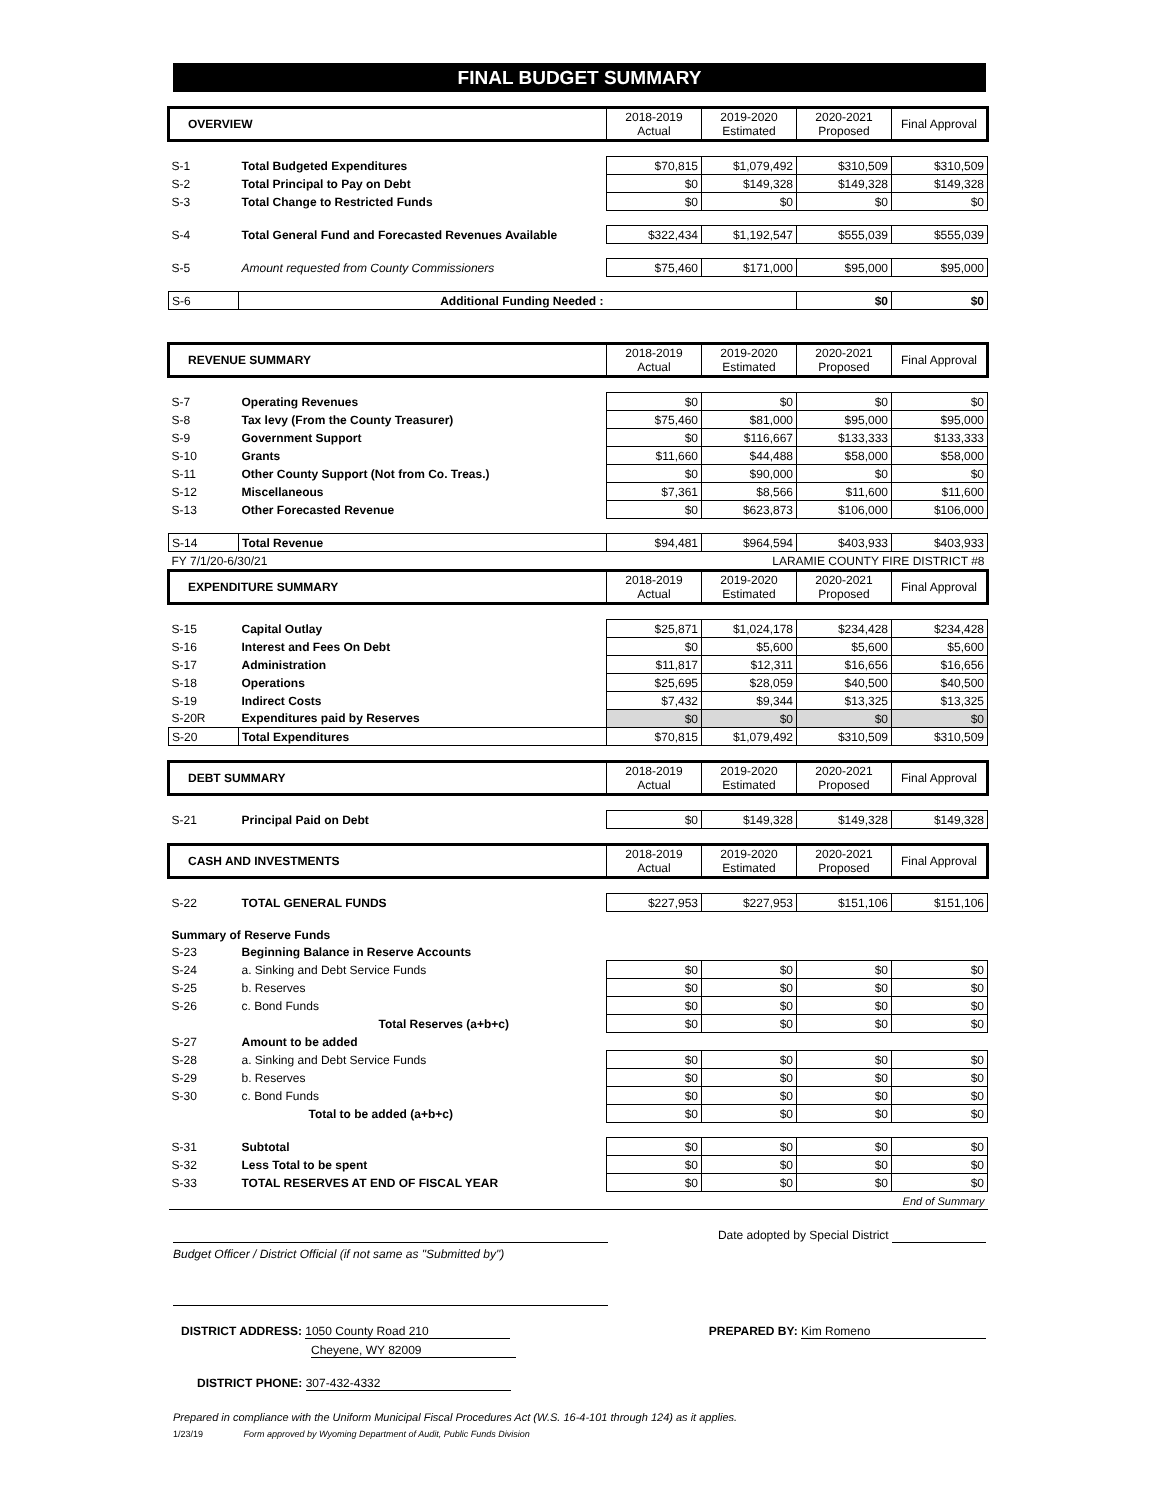FINAL BUDGET SUMMARY
| OVERVIEW | | 2018-2019 Actual | 2019-2020 Estimated | 2020-2021 Proposed | Final Approval |
| S-1 | Total Budgeted Expenditures | $70,815 | $1,079,492 | $310,509 | $310,509 |
| S-2 | Total Principal to Pay on Debt | $0 | $149,328 | $149,328 | $149,328 |
| S-3 | Total Change to Restricted Funds | $0 | $0 | $0 | $0 |
| S-4 | Total General Fund and Forecasted Revenues Available | $322,434 | $1,192,547 | $555,039 | $555,039 |
| S-5 | Amount requested from County Commissioners | $75,460 | $171,000 | $95,000 | $95,000 |
| S-6 | Additional Funding Needed : | | | $0 | $0 |
| REVENUE SUMMARY | | 2018-2019 Actual | 2019-2020 Estimated | 2020-2021 Proposed | Final Approval |
| S-7 | Operating Revenues | $0 | $0 | $0 | $0 |
| S-8 | Tax levy (From the County Treasurer) | $75,460 | $81,000 | $95,000 | $95,000 |
| S-9 | Government Support | $0 | $116,667 | $133,333 | $133,333 |
| S-10 | Grants | $11,660 | $44,488 | $58,000 | $58,000 |
| S-11 | Other County Support (Not from Co. Treas.) | $0 | $90,000 | $0 | $0 |
| S-12 | Miscellaneous | $7,361 | $8,566 | $11,600 | $11,600 |
| S-13 | Other Forecasted Revenue | $0 | $623,873 | $106,000 | $106,000 |
| S-14 | Total Revenue | $94,481 | $964,594 | $403,933 | $403,933 |
| FY 7/1/20-6/30/21 | | LARAMIE COUNTY FIRE DISTRICT #8 | | | |
| EXPENDITURE SUMMARY | | 2018-2019 Actual | 2019-2020 Estimated | 2020-2021 Proposed | Final Approval |
| S-15 | Capital Outlay | $25,871 | $1,024,178 | $234,428 | $234,428 |
| S-16 | Interest and Fees On Debt | $0 | $5,600 | $5,600 | $5,600 |
| S-17 | Administration | $11,817 | $12,311 | $16,656 | $16,656 |
| S-18 | Operations | $25,695 | $28,059 | $40,500 | $40,500 |
| S-19 | Indirect Costs | $7,432 | $9,344 | $13,325 | $13,325 |
| S-20R | Expenditures paid by Reserves | $0 | $0 | $0 | $0 |
| S-20 | Total Expenditures | $70,815 | $1,079,492 | $310,509 | $310,509 |
| DEBT SUMMARY | | 2018-2019 Actual | 2019-2020 Estimated | 2020-2021 Proposed | Final Approval |
| S-21 | Principal Paid on Debt | $0 | $149,328 | $149,328 | $149,328 |
| CASH AND INVESTMENTS | | 2018-2019 Actual | 2019-2020 Estimated | 2020-2021 Proposed | Final Approval |
| S-22 | TOTAL GENERAL FUNDS | $227,953 | $227,953 | $151,106 | $151,106 |
| Summary of Reserve Funds | | | | | |
| S-23 | Beginning Balance in Reserve Accounts | | | | |
| S-24 | a. Sinking and Debt Service Funds | $0 | $0 | $0 | $0 |
| S-25 | b. Reserves | $0 | $0 | $0 | $0 |
| S-26 | c. Bond Funds | $0 | $0 | $0 | $0 |
| | Total Reserves (a+b+c) | $0 | $0 | $0 | $0 |
| S-27 | Amount to be added | | | | |
| S-28 | a. Sinking and Debt Service Funds | $0 | $0 | $0 | $0 |
| S-29 | b. Reserves | $0 | $0 | $0 | $0 |
| S-30 | c. Bond Funds | $0 | $0 | $0 | $0 |
| | Total to be added (a+b+c) | $0 | $0 | $0 | $0 |
| S-31 | Subtotal | $0 | $0 | $0 | $0 |
| S-32 | Less Total to be spent | $0 | $0 | $0 | $0 |
| S-33 | TOTAL RESERVES AT END OF FISCAL YEAR | $0 | $0 | $0 | $0 |
| End of Summary | | | | | |
Budget Officer / District Official (if not same as "Submitted by")
Date adopted by Special District
DISTRICT ADDRESS: 1050 County Road 210
Cheyene, WY 82009
PREPARED BY: Kim Romeno
DISTRICT PHONE: 307-432-4332
Prepared in compliance with the Uniform Municipal Fiscal Procedures Act (W.S. 16-4-101 through 124) as it applies.
1/23/19 Form approved by Wyoming Department of Audit, Public Funds Division